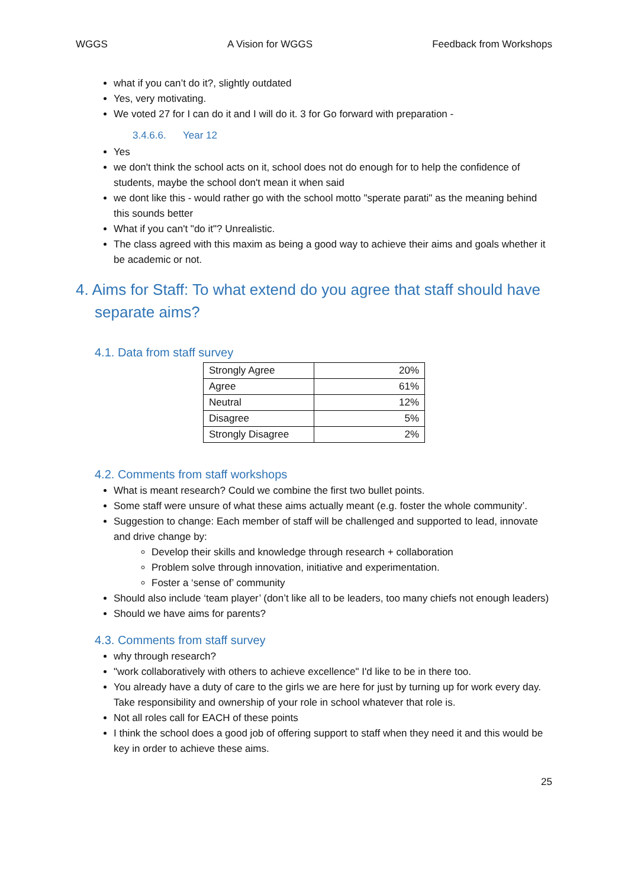WGGS A Vision for WGGS Feedback from Workshops
what if you can’t do it?, slightly outdated
Yes, very motivating.
We voted 27 for I can do it and I will do it. 3 for Go forward with preparation -
3.4.6.6. Year 12
Yes
we don't think the school acts on it, school does not do enough for to help the confidence of students, maybe the school don't mean it when said
we dont like this - would rather go with the school motto "sperate parati" as the meaning behind this sounds better
What if you can't "do it"? Unrealistic.
The class agreed with this maxim as being a good way to achieve their aims and goals whether it be academic or not.
4. Aims for Staff: To what extend do you agree that staff should have separate aims?
4.1. Data from staff survey
| Strongly Agree | 20% |
| Agree | 61% |
| Neutral | 12% |
| Disagree | 5% |
| Strongly Disagree | 2% |
4.2. Comments from staff workshops
What is meant research? Could we combine the first two bullet points.
Some staff were unsure of what these aims actually meant (e.g. foster the whole community’.
Suggestion to change: Each member of staff will be challenged and supported to lead, innovate and drive change by:
Develop their skills and knowledge through research + collaboration
Problem solve through innovation, initiative and experimentation.
Foster a ‘sense of’ community
Should also include ‘team player’ (don’t like all to be leaders, too many chiefs not enough leaders)
Should we have aims for parents?
4.3. Comments from staff survey
why through research?
"work collaboratively with others to achieve excellence" I'd like to be in there too.
You already have a duty of care to the girls we are here for just by turning up for work every day. Take responsibility and ownership of your role in school whatever that role is.
Not all roles call for EACH of these points
I think the school does a good job of offering support to staff when they need it and this would be key in order to achieve these aims.
25